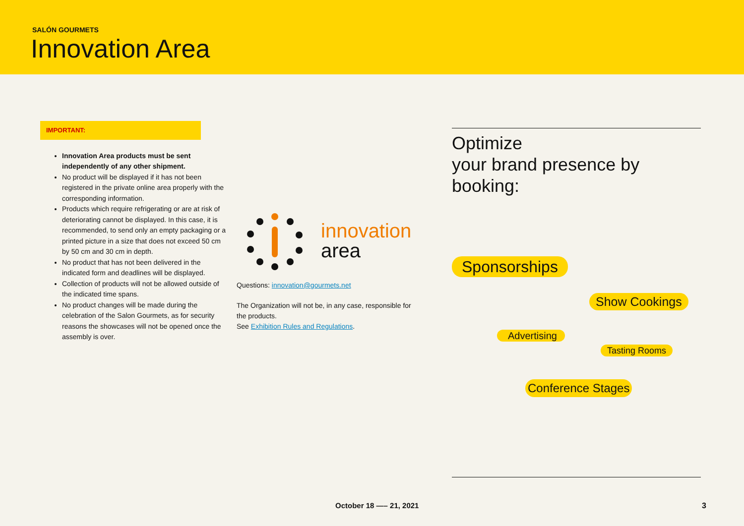SALÓN GOURMETS
Innovation Area
IMPORTANT:
Innovation Area products must be sent independently of any other shipment.
No product will be displayed if it has not been registered in the private online area properly with the corresponding information.
Products which require refrigerating or are at risk of deteriorating cannot be displayed. In this case, it is recommended, to send only an empty packaging or a printed picture in a size that does not exceed 50 cm by 50 cm and 30 cm in depth.
No product that has not been delivered in the indicated form and deadlines will be displayed.
Collection of products will not be allowed outside of the indicated time spans.
No product changes will be made during the celebration of the Salon Gourmets, as for security reasons the showcases will not be opened once the assembly is over.
innovation
area
Questions: innovation@gourmets.net
The Organization will not be, in any case, responsible for the products.
See Exhibition Rules and Regulations.
Optimize
your brand presence by
booking:
Sponsorships
Show Cookings
Advertising
Tasting Rooms
Conference Stages
October 18 —– 21, 2021 3